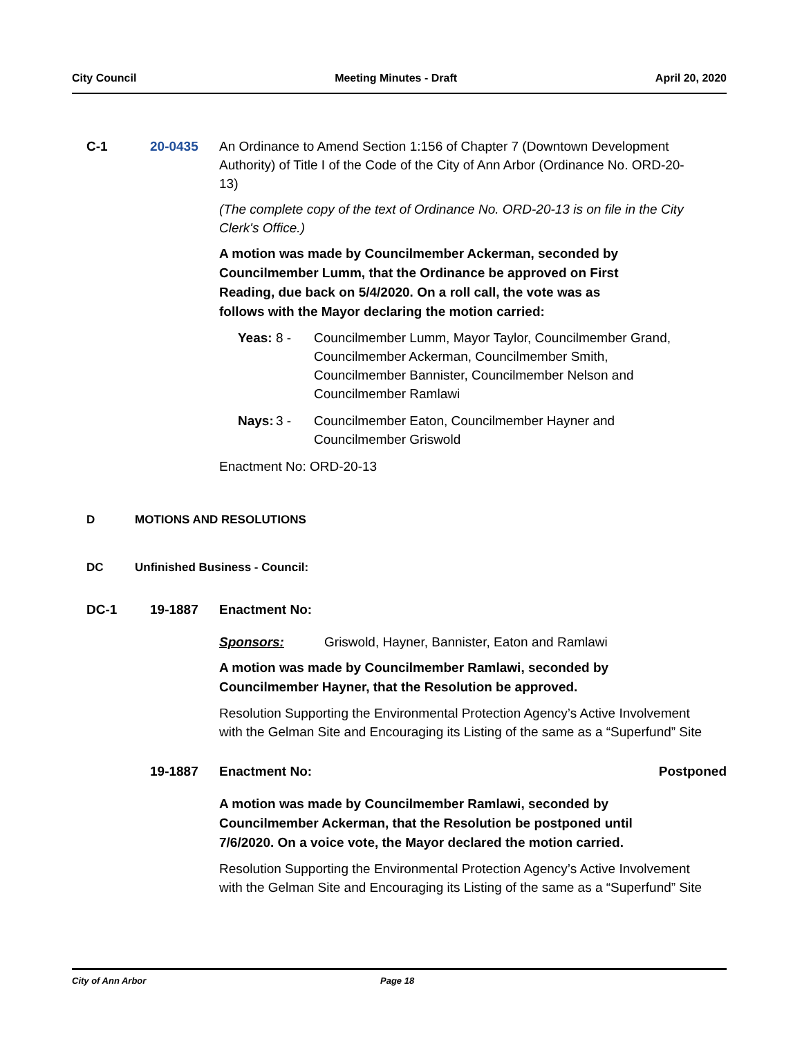City Council Meeting Minutes - Draft April 20, 2020
C-1 20-0435 An Ordinance to Amend Section 1:156 of Chapter 7 (Downtown Development Authority) of Title I of the Code of the City of Ann Arbor (Ordinance No. ORD-20-13)
(The complete copy of the text of Ordinance No. ORD-20-13 is on file in the City Clerk's Office.)
A motion was made by Councilmember Ackerman, seconded by Councilmember Lumm, that the Ordinance be approved on First Reading, due back on 5/4/2020. On a roll call, the vote was as follows with the Mayor declaring the motion carried:
Yeas: 8 - Councilmember Lumm, Mayor Taylor, Councilmember Grand, Councilmember Ackerman, Councilmember Smith, Councilmember Bannister, Councilmember Nelson and Councilmember Ramlawi
Nays: 3 - Councilmember Eaton, Councilmember Hayner and Councilmember Griswold
Enactment No: ORD-20-13
D MOTIONS AND RESOLUTIONS
DC Unfinished Business - Council:
DC-1 19-1887 Enactment No:
Sponsors: Griswold, Hayner, Bannister, Eaton and Ramlawi
A motion was made by Councilmember Ramlawi, seconded by Councilmember Hayner, that the Resolution be approved.
Resolution Supporting the Environmental Protection Agency’s Active Involvement with the Gelman Site and Encouraging its Listing of the same as a “Superfund” Site
19-1887 Enactment No: Postponed
A motion was made by Councilmember Ramlawi, seconded by Councilmember Ackerman, that the Resolution be postponed until 7/6/2020. On a voice vote, the Mayor declared the motion carried.
Resolution Supporting the Environmental Protection Agency’s Active Involvement with the Gelman Site and Encouraging its Listing of the same as a “Superfund” Site
City of Ann Arbor Page 18